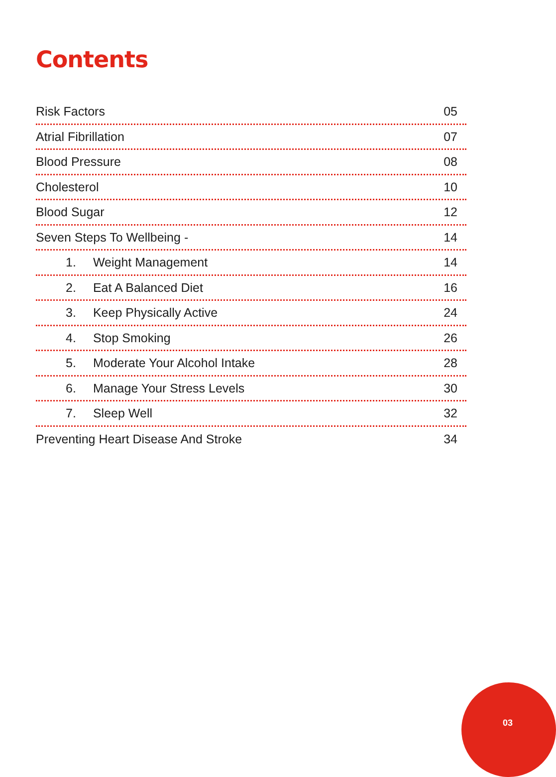Contents
Risk Factors 05
Atrial Fibrillation 07
Blood Pressure 08
Cholesterol 10
Blood Sugar 12
Seven Steps To Wellbeing - 14
1. Weight Management 14
2. Eat A Balanced Diet 16
3. Keep Physically Active 24
4. Stop Smoking 26
5. Moderate Your Alcohol Intake 28
6. Manage Your Stress Levels 30
7. Sleep Well 32
Preventing Heart Disease And Stroke 34
03